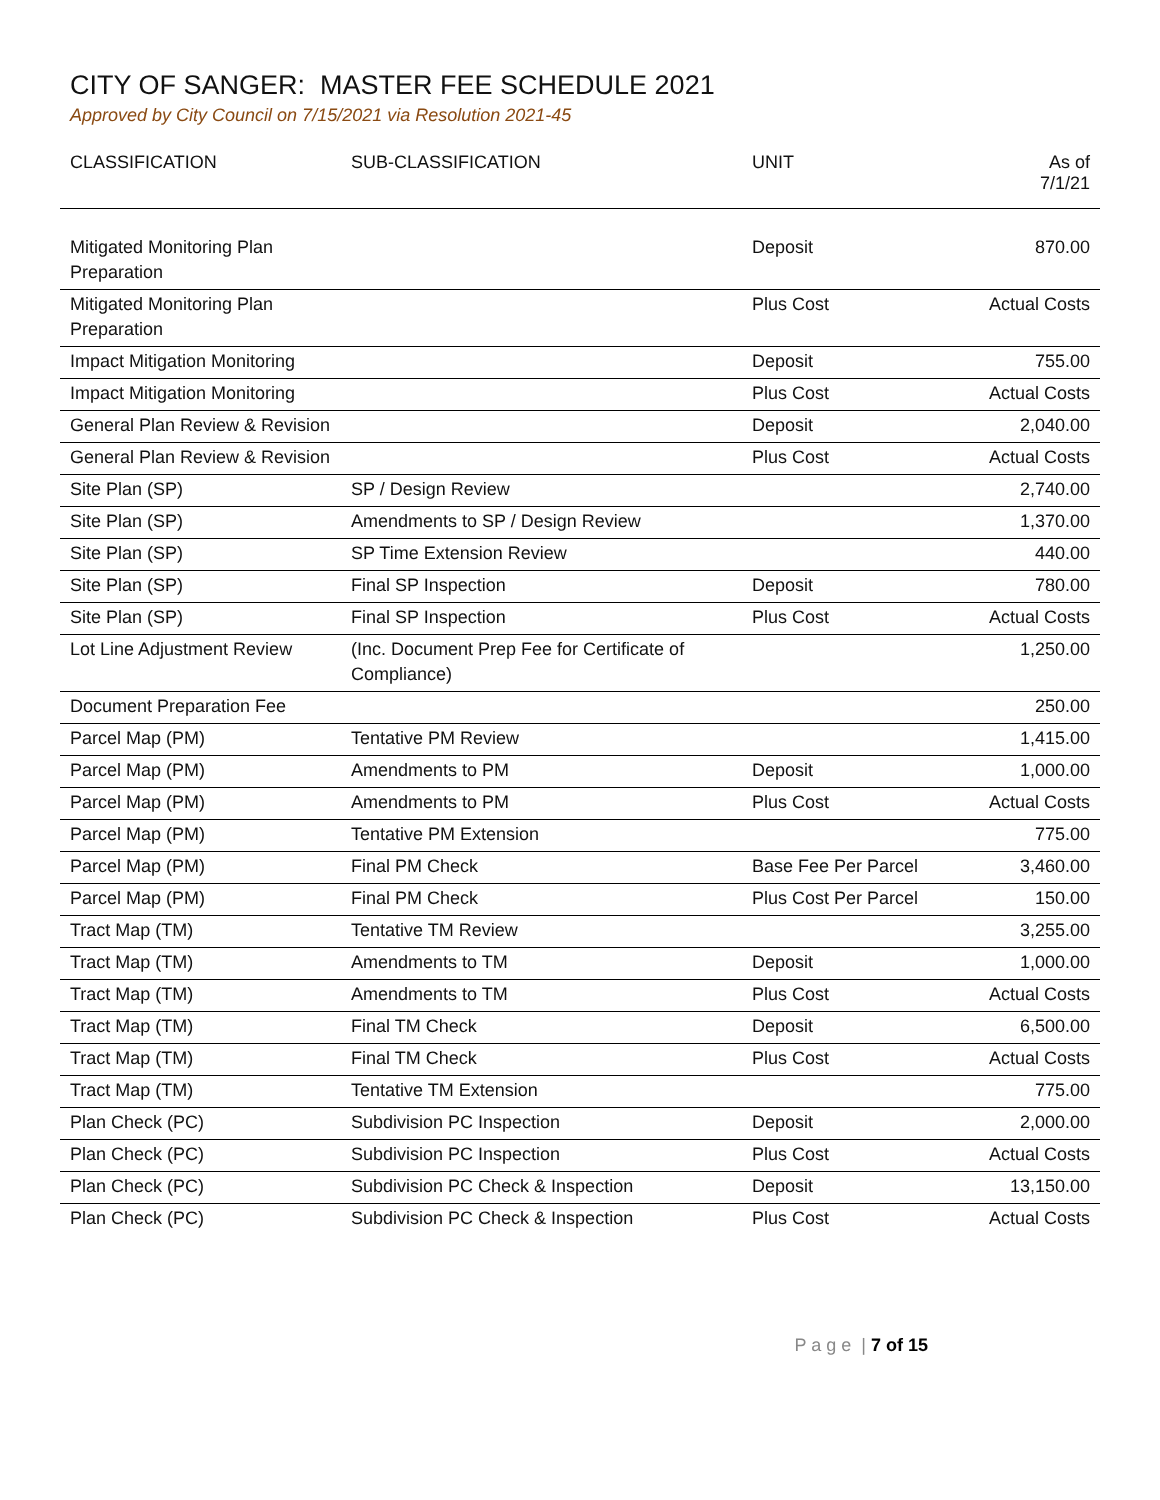CITY OF SANGER: MASTER FEE SCHEDULE 2021
Approved by City Council on 7/15/2021 via Resolution 2021-45
| CLASSIFICATION | SUB-CLASSIFICATION | UNIT | As of 7/1/21 |
| --- | --- | --- | --- |
| Mitigated Monitoring Plan Preparation | | Deposit | 870.00 |
| Mitigated Monitoring Plan Preparation | | Plus Cost | Actual Costs |
| Impact Mitigation Monitoring | | Deposit | 755.00 |
| Impact Mitigation Monitoring | | Plus Cost | Actual Costs |
| General Plan Review & Revision | | Deposit | 2,040.00 |
| General Plan Review & Revision | | Plus Cost | Actual Costs |
| Site Plan (SP) | SP / Design Review | | 2,740.00 |
| Site Plan (SP) | Amendments to SP / Design Review | | 1,370.00 |
| Site Plan (SP) | SP Time Extension Review | | 440.00 |
| Site Plan (SP) | Final SP Inspection | Deposit | 780.00 |
| Site Plan (SP) | Final SP Inspection | Plus Cost | Actual Costs |
| Lot Line Adjustment Review | (Inc. Document Prep Fee for Certificate of Compliance) | | 1,250.00 |
| Document Preparation Fee | | | 250.00 |
| Parcel Map (PM) | Tentative PM Review | | 1,415.00 |
| Parcel Map (PM) | Amendments to PM | Deposit | 1,000.00 |
| Parcel Map (PM) | Amendments to PM | Plus Cost | Actual Costs |
| Parcel Map (PM) | Tentative PM Extension | | 775.00 |
| Parcel Map (PM) | Final PM Check | Base Fee Per Parcel | 3,460.00 |
| Parcel Map (PM) | Final PM Check | Plus Cost Per Parcel | 150.00 |
| Tract Map (TM) | Tentative TM Review | | 3,255.00 |
| Tract Map (TM) | Amendments to TM | Deposit | 1,000.00 |
| Tract Map (TM) | Amendments to TM | Plus Cost | Actual Costs |
| Tract Map (TM) | Final TM Check | Deposit | 6,500.00 |
| Tract Map (TM) | Final TM Check | Plus Cost | Actual Costs |
| Tract Map (TM) | Tentative TM Extension | | 775.00 |
| Plan Check (PC) | Subdivision PC Inspection | Deposit | 2,000.00 |
| Plan Check (PC) | Subdivision PC Inspection | Plus Cost | Actual Costs |
| Plan Check (PC) | Subdivision PC Check & Inspection | Deposit | 13,150.00 |
| Plan Check (PC) | Subdivision PC Check & Inspection | Plus Cost | Actual Costs |
P a g e | 7 of 15